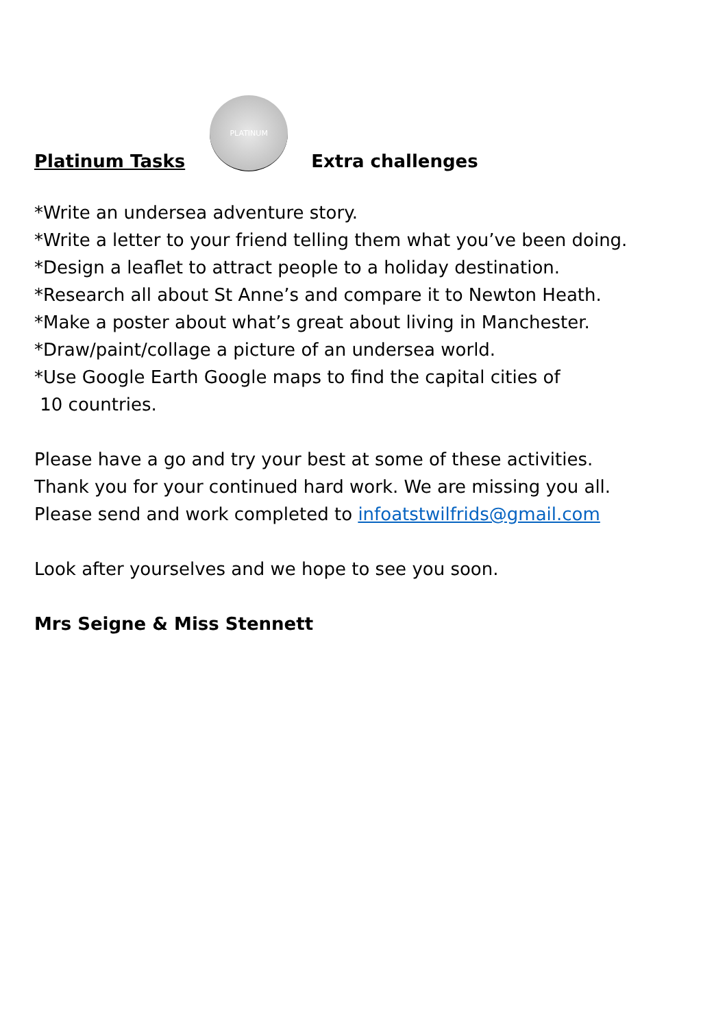Platinum Tasks PLATINUM Extra challenges
*Write an undersea adventure story.
*Write a letter to your friend telling them what you’ve been doing.
*Design a leaflet to attract people to a holiday destination.
*Research all about St Anne’s and compare it to Newton Heath.
*Make a poster about what’s great about living in Manchester.
*Draw/paint/collage a picture of an undersea world.
*Use Google Earth Google maps to find the capital cities of
10 countries.
Please have a go and try your best at some of these activities.
Thank you for your continued hard work. We are missing you all.
Please send and work completed to infoatstwilfrids@gmail.com
Look after yourselves and we hope to see you soon.
Mrs Seigne & Miss Stennett